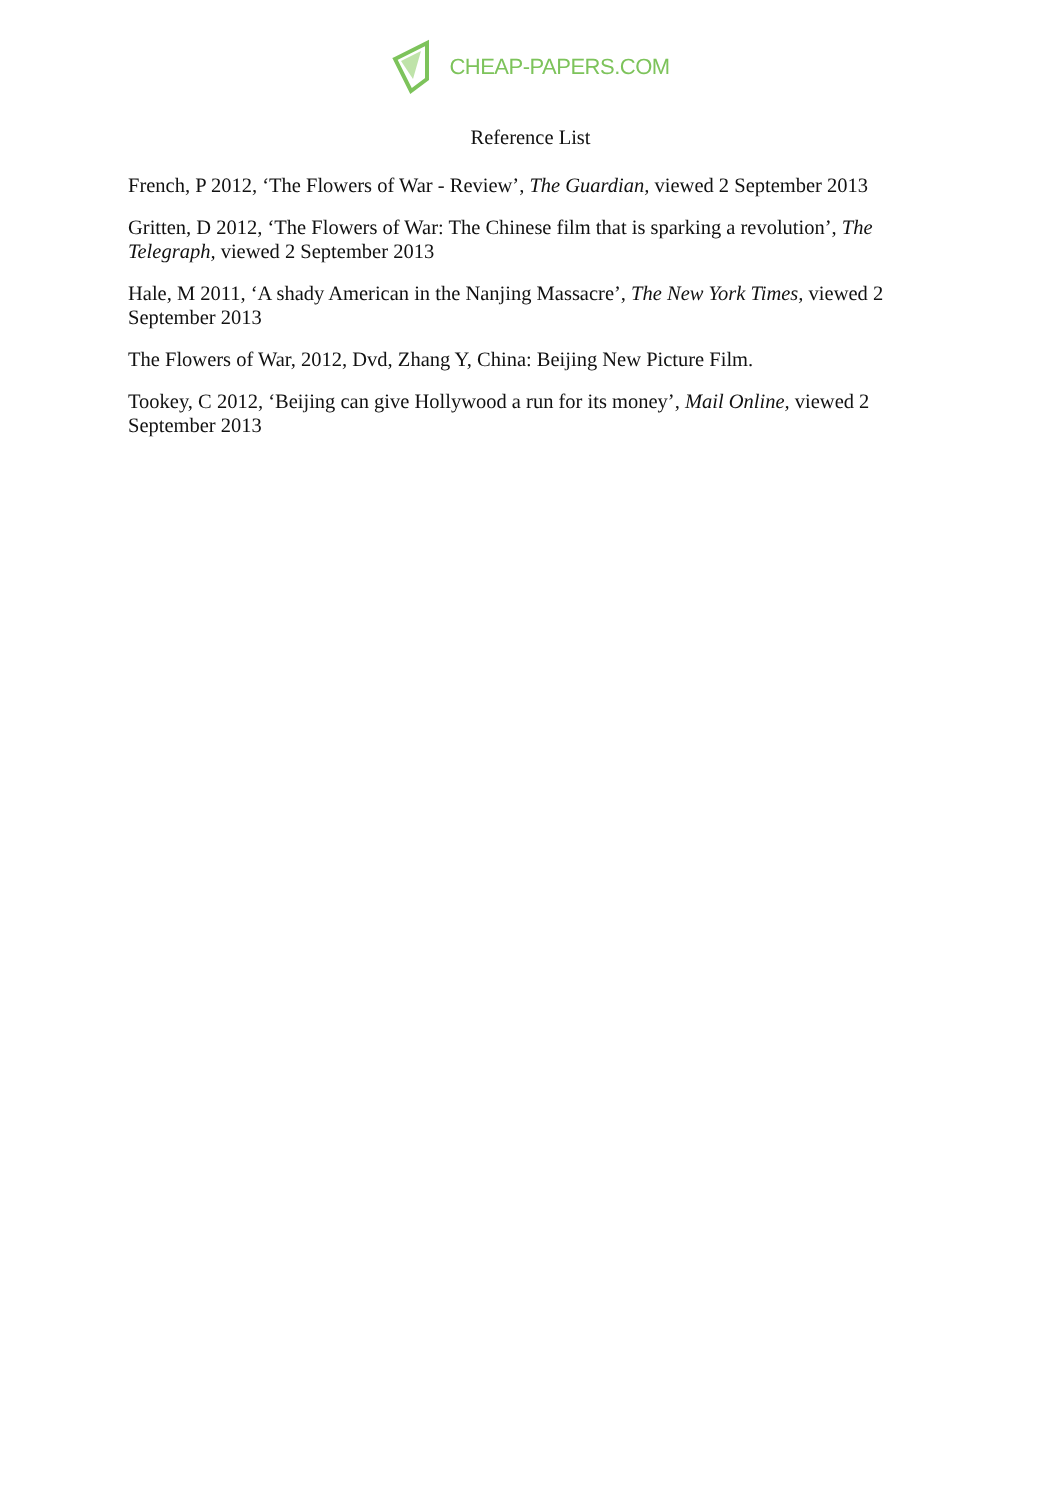CHEAP-PAPERS.COM
Reference List
French, P 2012, ‘The Flowers of War - Review’, The Guardian, viewed 2 September 2013
Gritten, D 2012, ‘The Flowers of War: The Chinese film that is sparking a revolution’, The Telegraph, viewed 2 September 2013
Hale, M 2011, ‘A shady American in the Nanjing Massacre’, The New York Times, viewed 2 September 2013
The Flowers of War, 2012, Dvd, Zhang Y, China: Beijing New Picture Film.
Tookey, C 2012, ‘Beijing can give Hollywood a run for its money’, Mail Online, viewed 2 September 2013